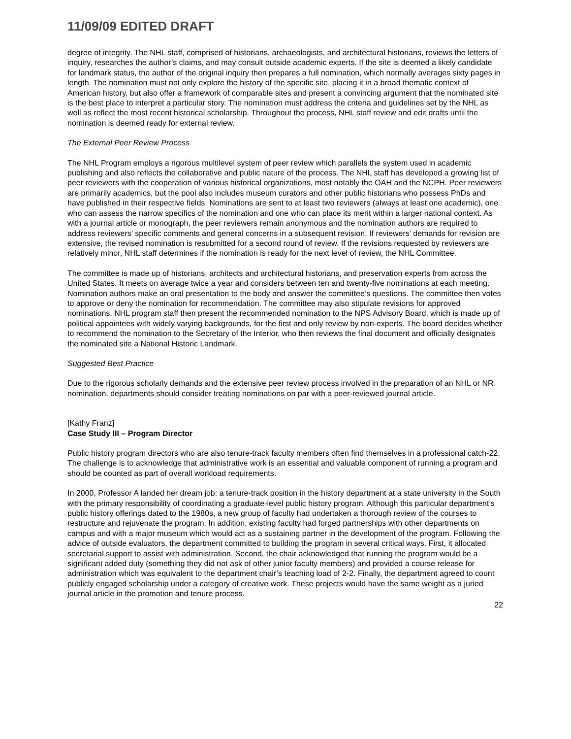11/09/09 EDITED DRAFT
degree of integrity. The NHL staff, comprised of historians, archaeologists, and architectural historians, reviews the letters of inquiry, researches the author’s claims, and may consult outside academic experts. If the site is deemed a likely candidate for landmark status, the author of the original inquiry then prepares a full nomination, which normally averages sixty pages in length. The nomination must not only explore the history of the specific site, placing it in a broad thematic context of American history, but also offer a framework of comparable sites and present a convincing argument that the nominated site is the best place to interpret a particular story. The nomination must address the criteria and guidelines set by the NHL as well as reflect the most recent historical scholarship. Throughout the process, NHL staff review and edit drafts until the nomination is deemed ready for external review.
The External Peer Review Process
The NHL Program employs a rigorous multilevel system of peer review which parallels the system used in academic publishing and also reflects the collaborative and public nature of the process. The NHL staff has developed a growing list of peer reviewers with the cooperation of various historical organizations, most notably the OAH and the NCPH. Peer reviewers are primarily academics, but the pool also includes museum curators and other public historians who possess PhDs and have published in their respective fields. Nominations are sent to at least two reviewers (always at least one academic), one who can assess the narrow specifics of the nomination and one who can place its merit within a larger national context. As with a journal article or monograph, the peer reviewers remain anonymous and the nomination authors are required to address reviewers’ specific comments and general concerns in a subsequent revision. If reviewers’ demands for revision are extensive, the revised nomination is resubmitted for a second round of review. If the revisions requested by reviewers are relatively minor, NHL staff determines if the nomination is ready for the next level of review, the NHL Committee.
The committee is made up of historians, architects and architectural historians, and preservation experts from across the United States. It meets on average twice a year and considers between ten and twenty-five nominations at each meeting. Nomination authors make an oral presentation to the body and answer the committee’s questions. The committee then votes to approve or deny the nomination for recommendation. The committee may also stipulate revisions for approved nominations. NHL program staff then present the recommended nomination to the NPS Advisory Board, which is made up of political appointees with widely varying backgrounds, for the first and only review by non-experts. The board decides whether to recommend the nomination to the Secretary of the Interior, who then reviews the final document and officially designates the nominated site a National Historic Landmark.
Suggested Best Practice
Due to the rigorous scholarly demands and the extensive peer review process involved in the preparation of an NHL or NR nomination, departments should consider treating nominations on par with a peer-reviewed journal article.
[Kathy Franz]
Case Study III – Program Director
Public history program directors who are also tenure-track faculty members often find themselves in a professional catch-22. The challenge is to acknowledge that administrative work is an essential and valuable component of running a program and should be counted as part of overall workload requirements.
In 2000, Professor A landed her dream job: a tenure-track position in the history department at a state university in the South with the primary responsibility of coordinating a graduate-level public history program. Although this particular department’s public history offerings dated to the 1980s, a new group of faculty had undertaken a thorough review of the courses to restructure and rejuvenate the program. In addition, existing faculty had forged partnerships with other departments on campus and with a major museum which would act as a sustaining partner in the development of the program. Following the advice of outside evaluators, the department committed to building the program in several critical ways. First, it allocated secretarial support to assist with administration. Second, the chair acknowledged that running the program would be a significant added duty (something they did not ask of other junior faculty members) and provided a course release for administration which was equivalent to the department chair’s teaching load of 2-2. Finally, the department agreed to count publicly engaged scholarship under a category of creative work. These projects would have the same weight as a juried journal article in the promotion and tenure process.
22